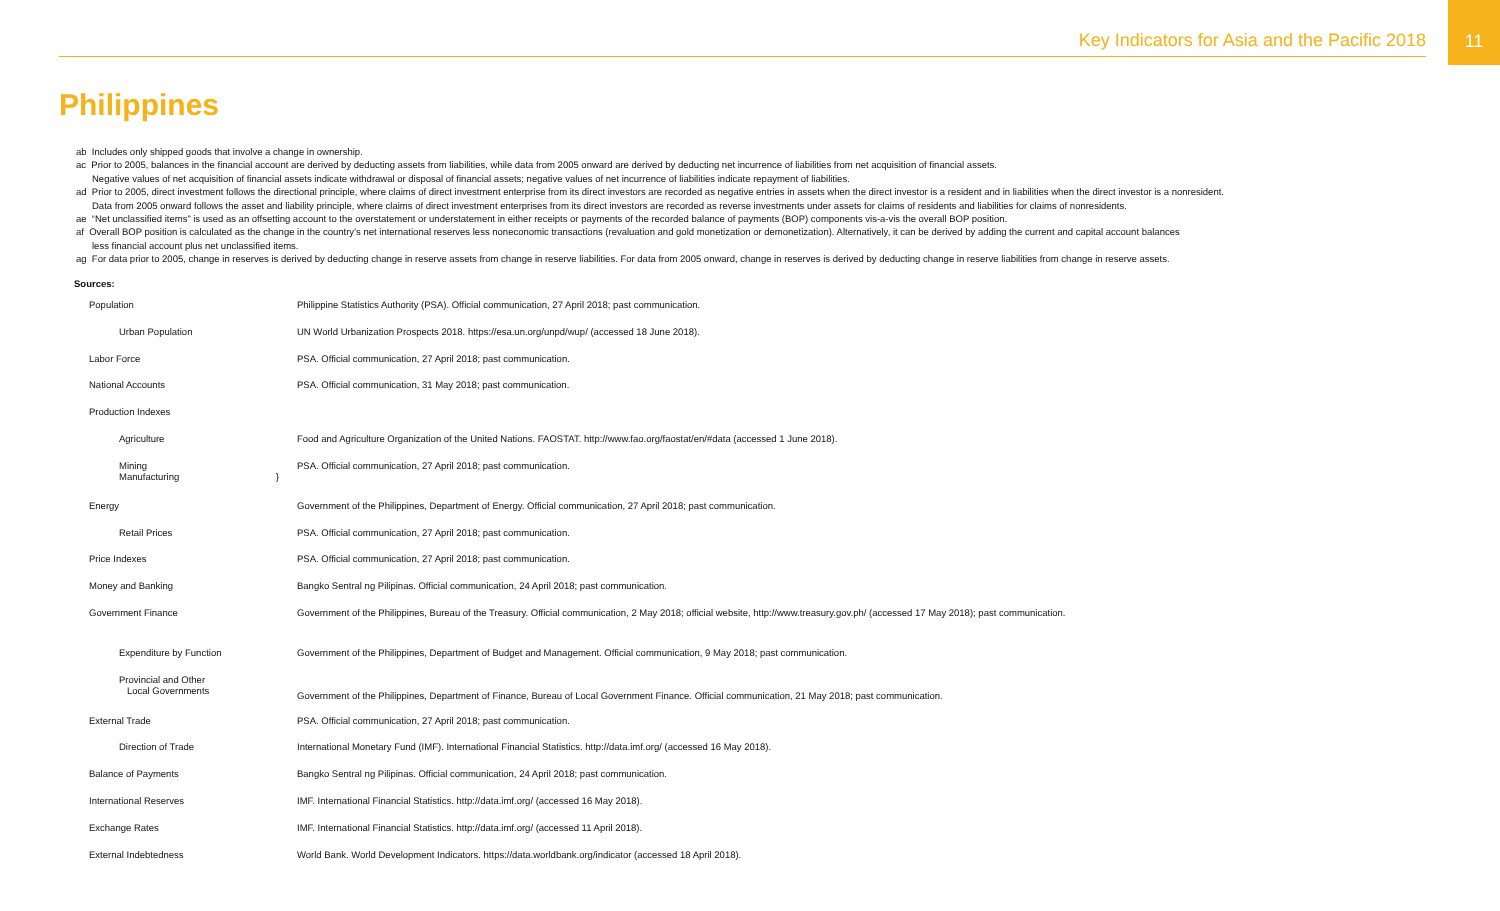Key Indicators for Asia and the Pacific 2018 11
Philippines
ab Includes only shipped goods that involve a change in ownership.
ac Prior to 2005, balances in the financial account are derived by deducting assets from liabilities, while data from 2005 onward are derived by deducting net incurrence of liabilities from net acquisition of financial assets.
Negative values of net acquisition of financial assets indicate withdrawal or disposal of financial assets; negative values of net incurrence of liabilities indicate repayment of liabilities.
ad Prior to 2005, direct investment follows the directional principle, where claims of direct investment enterprise from its direct investors are recorded as negative entries in assets when the direct investor is a resident and in liabilities when the direct investor is a nonresident.
Data from 2005 onward follows the asset and liability principle, where claims of direct investment enterprises from its direct investors are recorded as reverse investments under assets for claims of residents and liabilities for claims of nonresidents.
ae “Net unclassified items” is used as an offsetting account to the overstatement or understatement in either receipts or payments of the recorded balance of payments (BOP) components vis-a-vis the overall BOP position.
af Overall BOP position is calculated as the change in the country’s net international reserves less noneconomic transactions (revaluation and gold monetization or demonetization). Alternatively, it can be derived by adding the current and capital account balances
less financial account plus net unclassified items.
ag For data prior to 2005, change in reserves is derived by deducting change in reserve assets from change in reserve liabilities. For data from 2005 onward, change in reserves is derived by deducting change in reserve liabilities from change in reserve assets.
Sources:
| Population | Philippine Statistics Authority (PSA). Official communication, 27 April 2018; past communication. |
| Urban Population | UN World Urbanization Prospects 2018. https://esa.un.org/unpd/wup/ (accessed 18 June 2018). |
| Labor Force | PSA. Official communication, 27 April 2018; past communication. |
| National Accounts | PSA. Official communication, 31 May 2018; past communication. |
| Production Indexes | |
| Agriculture | Food and Agriculture Organization of the United Nations. FAOSTAT. http://www.fao.org/faostat/en/#data (accessed 1 June 2018). |
| Mining Manufacturing } | PSA. Official communication, 27 April 2018; past communication. |
| Energy | Government of the Philippines, Department of Energy. Official communication, 27 April 2018; past communication. |
| Retail Prices | PSA. Official communication, 27 April 2018; past communication. |
| Price Indexes | PSA. Official communication, 27 April 2018; past communication. |
| Money and Banking | Bangko Sentral ng Pilipinas. Official communication, 24 April 2018; past communication. |
| Government Finance | Government of the Philippines, Bureau of the Treasury. Official communication, 2 May 2018; official website, http://www.treasury.gov.ph/ (accessed 17 May 2018); past communication. |
| Expenditure by Function | Government of the Philippines, Department of Budget and Management. Official communication, 9 May 2018; past communication. |
| Provincial and Other Local Governments | Government of the Philippines, Department of Finance, Bureau of Local Government Finance. Official communication, 21 May 2018; past communication. |
| External Trade | PSA. Official communication, 27 April 2018; past communication. |
| Direction of Trade | International Monetary Fund (IMF). International Financial Statistics. http://data.imf.org/ (accessed 16 May 2018). |
| Balance of Payments | Bangko Sentral ng Pilipinas. Official communication, 24 April 2018; past communication. |
| International Reserves | IMF. International Financial Statistics. http://data.imf.org/ (accessed 16 May 2018). |
| Exchange Rates | IMF. International Financial Statistics. http://data.imf.org/ (accessed 11 April 2018). |
| External Indebtedness | World Bank. World Development Indicators. https://data.worldbank.org/indicator (accessed 18 April 2018). |